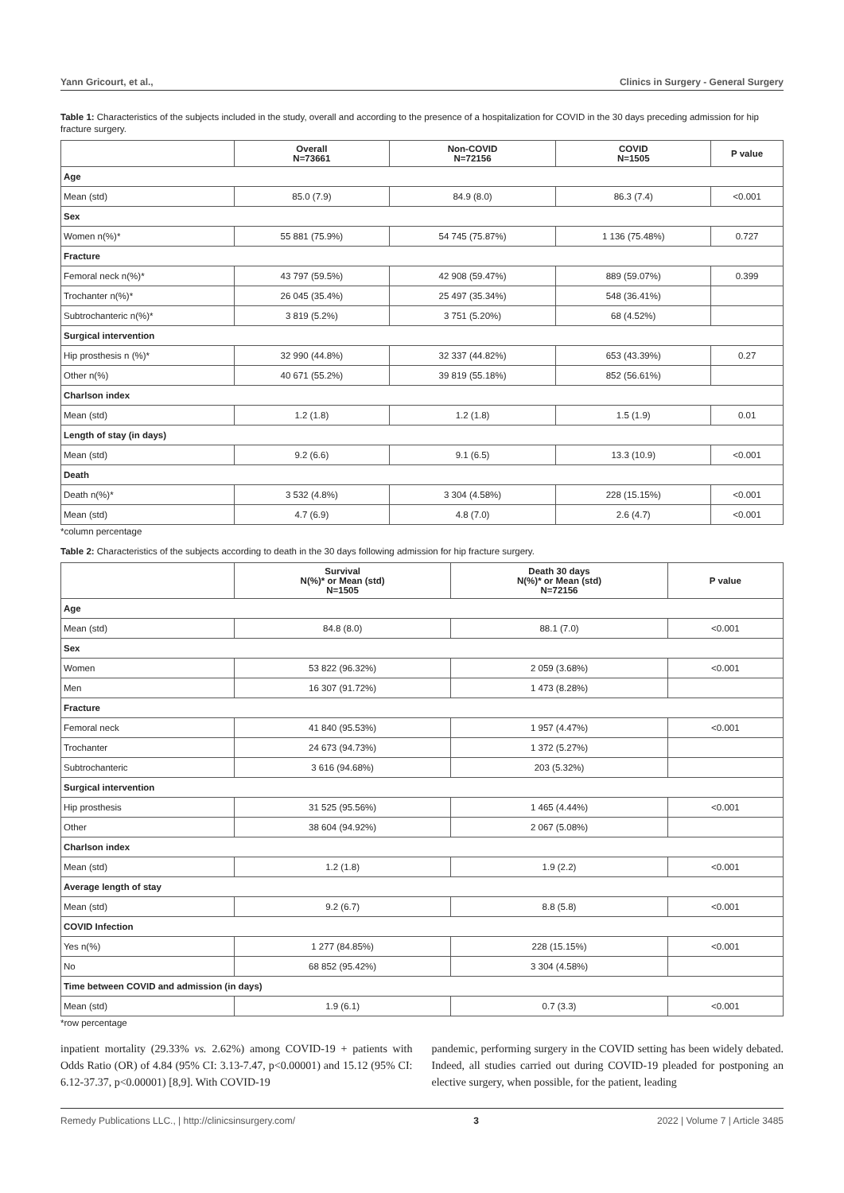Yann Gricourt, et al., Clinics in Surgery - General Surgery
Table 1: Characteristics of the subjects included in the study, overall and according to the presence of a hospitalization for COVID in the 30 days preceding admission for hip fracture surgery.
| | Overall N=73661 | Non-COVID N=72156 | COVID N=1505 | P value |
| --- | --- | --- | --- | --- |
| Age | | | | |
| Mean (std) | 85.0 (7.9) | 84.9 (8.0) | 86.3 (7.4) | <0.001 |
| Sex | | | | |
| Women n(%)* | 55 881 (75.9%) | 54 745 (75.87%) | 1 136 (75.48%) | 0.727 |
| Fracture | | | | |
| Femoral neck n(%)* | 43 797 (59.5%) | 42 908 (59.47%) | 889 (59.07%) | 0.399 |
| Trochanter n(%)* | 26 045 (35.4%) | 25 497 (35.34%) | 548 (36.41%) | |
| Subtrochanteric n(%)* | 3 819 (5.2%) | 3 751 (5.20%) | 68 (4.52%) | |
| Surgical intervention | | | | |
| Hip prosthesis n (%)* | 32 990 (44.8%) | 32 337 (44.82%) | 653 (43.39%) | 0.27 |
| Other n(%) | 40 671 (55.2%) | 39 819 (55.18%) | 852 (56.61%) | |
| Charlson index | | | | |
| Mean (std) | 1.2 (1.8) | 1.2 (1.8) | 1.5 (1.9) | 0.01 |
| Length of stay (in days) | | | | |
| Mean (std) | 9.2 (6.6) | 9.1 (6.5) | 13.3 (10.9) | <0.001 |
| Death | | | | |
| Death n(%)* | 3 532 (4.8%) | 3 304 (4.58%) | 228 (15.15%) | <0.001 |
| Mean (std) | 4.7 (6.9) | 4.8 (7.0) | 2.6 (4.7) | <0.001 |
*column percentage
Table 2: Characteristics of the subjects according to death in the 30 days following admission for hip fracture surgery.
| | Survival N(%)* or Mean (std) N=1505 | Death 30 days N(%)* or Mean (std) N=72156 | P value |
| --- | --- | --- | --- |
| Age | | | |
| Mean (std) | 84.8 (8.0) | 88.1 (7.0) | <0.001 |
| Sex | | | |
| Women | 53 822 (96.32%) | 2 059 (3.68%) | <0.001 |
| Men | 16 307 (91.72%) | 1 473 (8.28%) | |
| Fracture | | | |
| Femoral neck | 41 840 (95.53%) | 1 957 (4.47%) | <0.001 |
| Trochanter | 24 673 (94.73%) | 1 372 (5.27%) | |
| Subtrochanteric | 3 616 (94.68%) | 203 (5.32%) | |
| Surgical intervention | | | |
| Hip prosthesis | 31 525 (95.56%) | 1 465 (4.44%) | <0.001 |
| Other | 38 604 (94.92%) | 2 067 (5.08%) | |
| Charlson index | | | |
| Mean (std) | 1.2 (1.8) | 1.9 (2.2) | <0.001 |
| Average length of stay | | | |
| Mean (std) | 9.2 (6.7) | 8.8 (5.8) | <0.001 |
| COVID Infection | | | |
| Yes n(%) | 1 277 (84.85%) | 228 (15.15%) | <0.001 |
| No | 68 852 (95.42%) | 3 304 (4.58%) | |
| Time between COVID and admission (in days) | | | |
| Mean (std) | 1.9 (6.1) | 0.7 (3.3) | <0.001 |
*row percentage
inpatient mortality (29.33% vs. 2.62%) among COVID-19 + patients with Odds Ratio (OR) of 4.84 (95% CI: 3.13-7.47, p<0.00001) and 15.12 (95% CI: 6.12-37.37, p<0.00001) [8,9]. With COVID-19
pandemic, performing surgery in the COVID setting has been widely debated. Indeed, all studies carried out during COVID-19 pleaded for postponing an elective surgery, when possible, for the patient, leading
Remedy Publications LLC., | http://clinicsinsurgery.com/ 3 2022 | Volume 7 | Article 3485